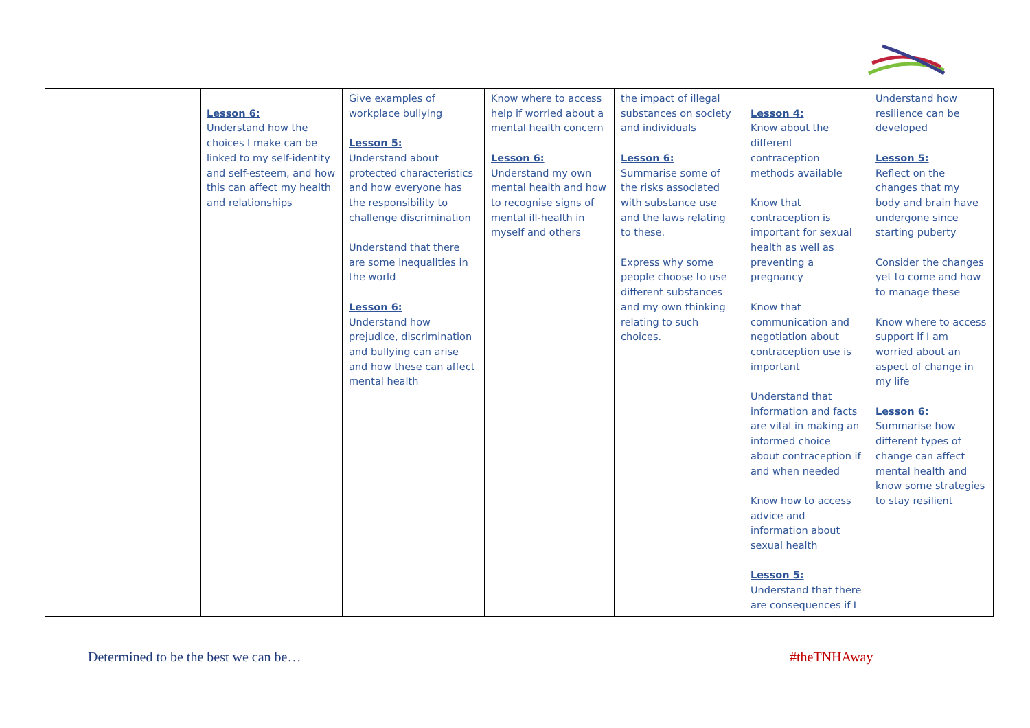| | Lesson 6: Understand how the choices I make can be linked to my self-identity and self-esteem, and how this can affect my health and relationships | Give examples of workplace bullying Lesson 5: Understand about protected characteristics and how everyone has the responsibility to challenge discrimination Understand that there are some inequalities in the world Lesson 6: Understand how prejudice, discrimination and bullying can arise and how these can affect mental health | Know where to access help if worried about a mental health concern Lesson 6: Understand my own mental health and how to recognise signs of mental ill-health in myself and others | the impact of illegal substances on society and individuals Lesson 6: Summarise some of the risks associated with substance use and the laws relating to these. Express why some people choose to use different substances and my own thinking relating to such choices. | Lesson 4: Know about the different contraception methods available Know that contraception is important for sexual health as well as preventing a pregnancy Know that communication and negotiation about contraception use is important Understand that information and facts are vital in making an informed choice about contraception if and when needed Know how to access advice and information about sexual health Lesson 5: Understand that there are consequences if I | Understand how resilience can be developed Lesson 5: Reflect on the changes that my body and brain have undergone since starting puberty Consider the changes yet to come and how to manage these Know where to access support if I am worried about an aspect of change in my life Lesson 6: Summarise how different types of change can affect mental health and know some strategies to stay resilient |
Determined to be the best we can be… #theTNHAway